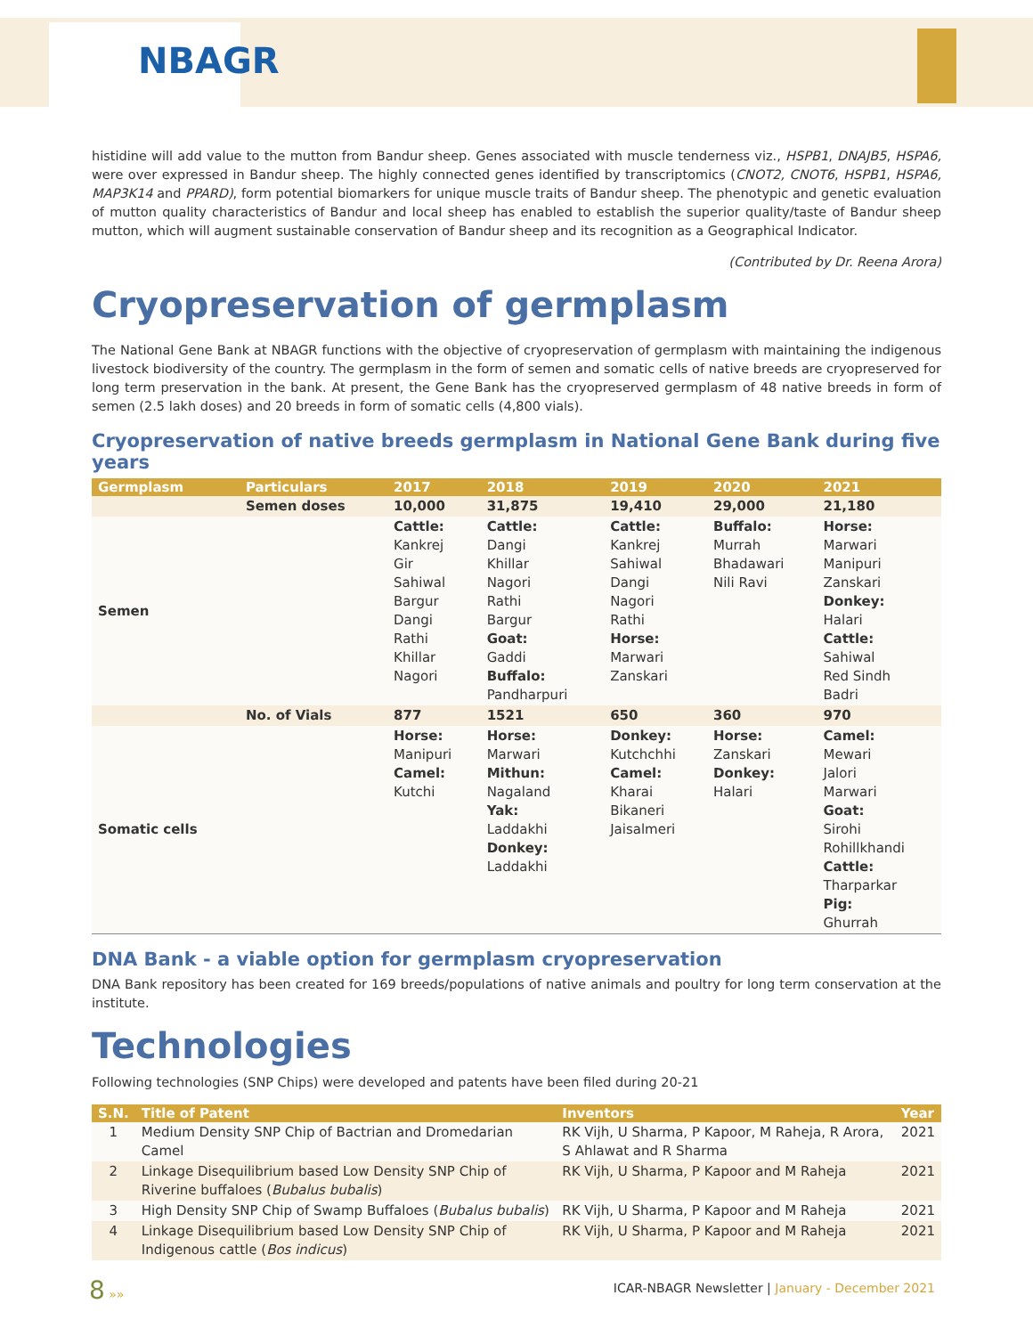NBAGR
histidine will add value to the mutton from Bandur sheep. Genes associated with muscle tenderness viz., HSPB1, DNAJB5, HSPA6, were over expressed in Bandur sheep. The highly connected genes identified by transcriptomics (CNOT2, CNOT6, HSPB1, HSPA6, MAP3K14 and PPARD), form potential biomarkers for unique muscle traits of Bandur sheep. The phenotypic and genetic evaluation of mutton quality characteristics of Bandur and local sheep has enabled to establish the superior quality/taste of Bandur sheep mutton, which will augment sustainable conservation of Bandur sheep and its recognition as a Geographical Indicator.
(Contributed by Dr. Reena Arora)
Cryopreservation of germplasm
The National Gene Bank at NBAGR functions with the objective of cryopreservation of germplasm with maintaining the indigenous livestock biodiversity of the country. The germplasm in the form of semen and somatic cells of native breeds are cryopreserved for long term preservation in the bank. At present, the Gene Bank has the cryopreserved germplasm of 48 native breeds in form of semen (2.5 lakh doses) and 20 breeds in form of somatic cells (4,800 vials).
Cryopreservation of native breeds germplasm in National Gene Bank during five years
| Germplasm | Particulars | 2017 | 2018 | 2019 | 2020 | 2021 |
| --- | --- | --- | --- | --- | --- | --- |
| | Semen doses | 10,000 | 31,875 | 19,410 | 29,000 | 21,180 |
| Semen | | Cattle: Kankrej Gir Sahiwal Bargur Dangi Rathi Khillar Nagori | Cattle: Dangi Khillar Nagori Rathi Bargur Goat: Gaddi Buffalo: Pandharpuri | Cattle: Kankrej Sahiwal Dangi Nagori Rathi Horse: Marwari Zanskari | Buffalo: Murrah Bhadawari Nili Ravi | Horse: Marwari Manipuri Zanskari Donkey: Halari Cattle: Sahiwal Red Sindh Badri |
| | No. of Vials | 877 | 1521 | 650 | 360 | 970 |
| Somatic cells | | Horse: Manipuri Camel: Kutchi | Horse: Marwari Mithun: Nagaland Yak: Laddakhi Donkey: Laddakhi | Donkey: Kutchchhi Camel: Kharai Bikaneri Jaisalmeri | Horse: Zanskari Donkey: Halari | Camel: Mewari Jalori Marwari Goat: Sirohi Rohillkhandi Cattle: Tharparkar Pig: Ghurrah |
DNA Bank - a viable option for germplasm cryopreservation
DNA Bank repository has been created for 169 breeds/populations of native animals and poultry for long term conservation at the institute.
Technologies
Following technologies (SNP Chips) were developed and patents have been filed during 20-21
| S.N. | Title of Patent | Inventors | Year |
| --- | --- | --- | --- |
| 1 | Medium Density SNP Chip of Bactrian and Dromedarian Camel | RK Vijh, U Sharma, P Kapoor, M Raheja, R Arora, S Ahlawat and R Sharma | 2021 |
| 2 | Linkage Disequilibrium based Low Density SNP Chip of Riverine buffaloes ( Bubalus bubalis ) | RK Vijh, U Sharma, P Kapoor and M Raheja | 2021 |
| 3 | High Density SNP Chip of Swamp Buffaloes ( Bubalus bubalis ) | RK Vijh, U Sharma, P Kapoor and M Raheja | 2021 |
| 4 | Linkage Disequilibrium based Low Density SNP Chip of Indigenous cattle ( Bos indicus ) | RK Vijh, U Sharma, P Kapoor and M Raheja | 2021 |
8 »» ICAR-NBAGR Newsletter | January - December 2021